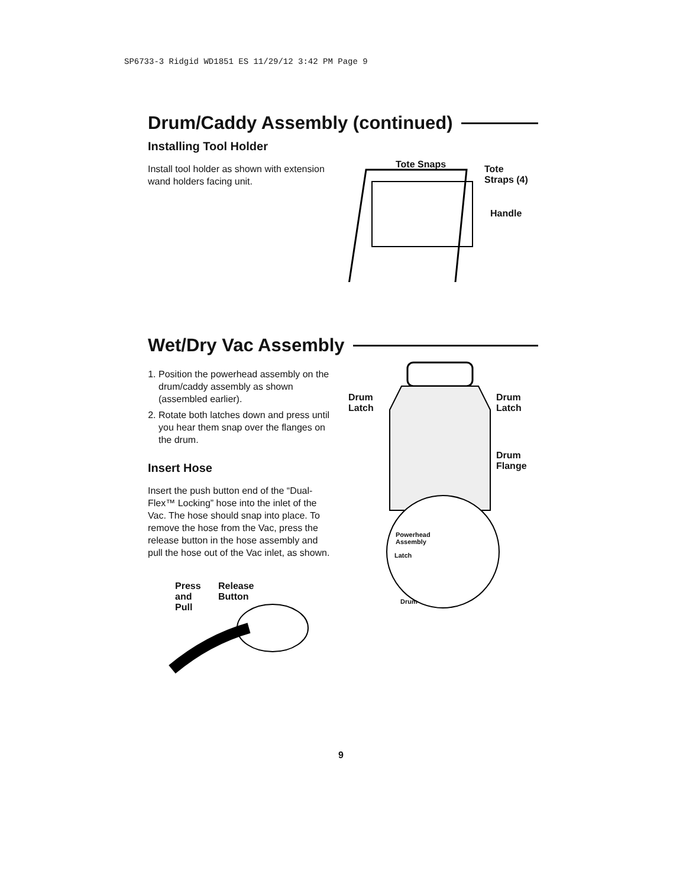SP6733-3 Ridgid WD1851 ES 11/29/12 3:42 PM Page 9
Drum/Caddy Assembly (continued)
Installing Tool Holder
Install tool holder as shown with extension wand holders facing unit.
Tote Snaps
Tote
Straps (4)
Handle
Wet/Dry Vac Assembly
1. Position the powerhead assembly on the drum/caddy assembly as shown (assembled earlier).
2. Rotate both latches down and press until you hear them snap over the flanges on the drum.
Insert Hose
Insert the push button end of the “Dual-Flex™ Locking” hose into the inlet of the Vac. The hose should snap into place. To remove the hose from the Vac, press the release button in the hose assembly and pull the hose out of the Vac inlet, as shown.
Press
and
Pull
Release
Button
Drum
Latch
Drum
Latch
Drum
Flange
Powerhead
Assembly
Latch
Drum
9